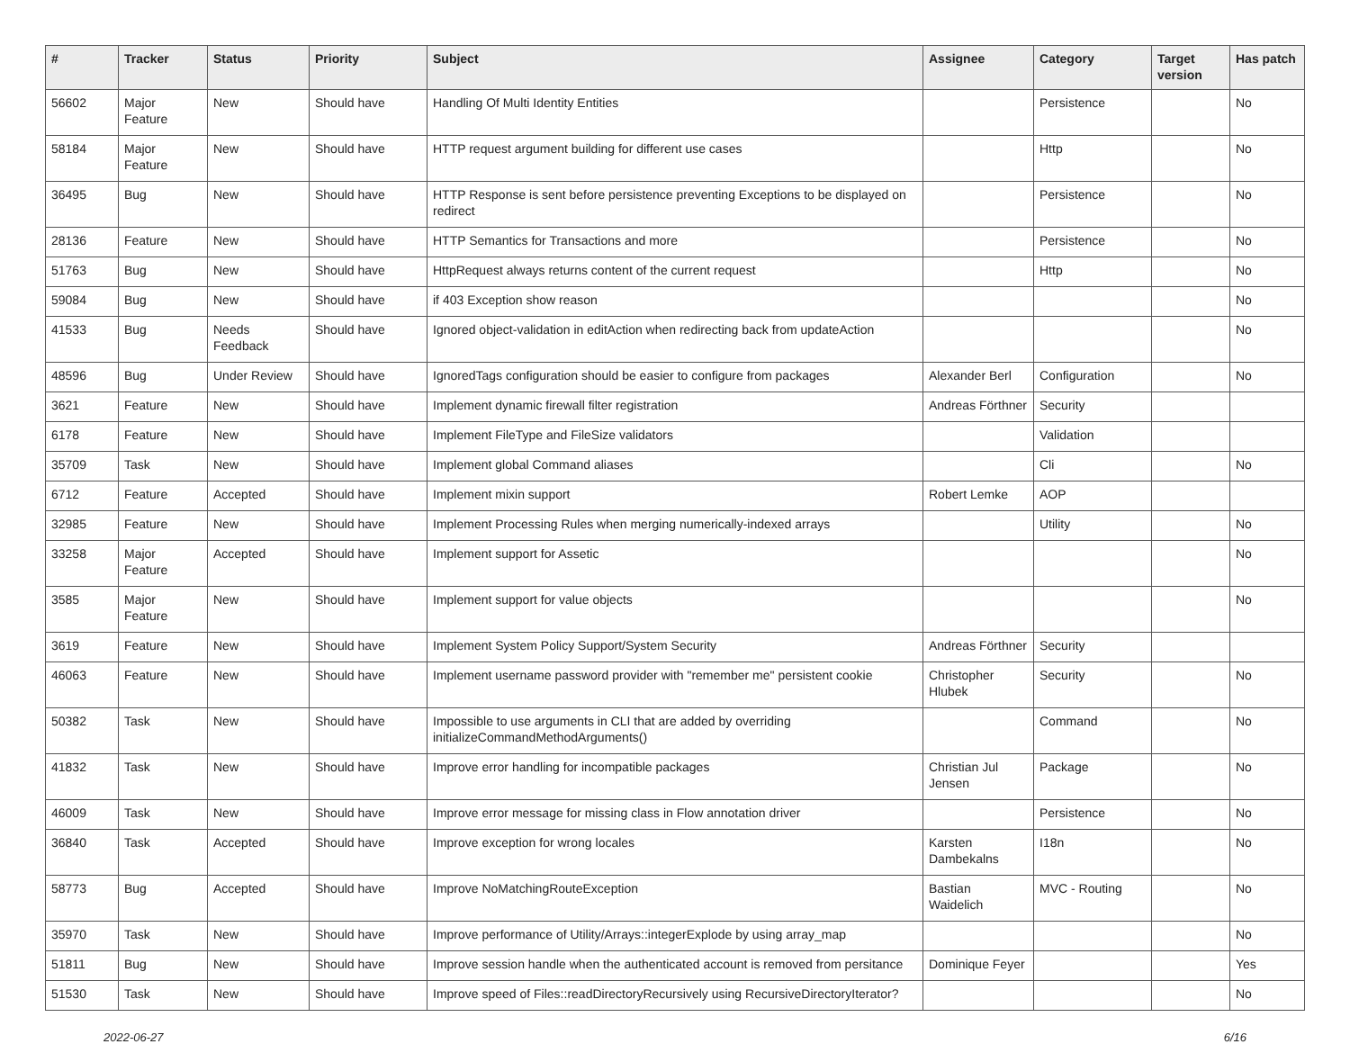| # | Tracker | Status | Priority | Subject | Assignee | Category | Target version | Has patch |
| --- | --- | --- | --- | --- | --- | --- | --- | --- |
| 56602 | Major Feature | New | Should have | Handling Of Multi Identity Entities | | Persistence | | No |
| 58184 | Major Feature | New | Should have | HTTP request argument building for different use cases | | Http | | No |
| 36495 | Bug | New | Should have | HTTP Response is sent before persistence preventing Exceptions to be displayed on redirect | | Persistence | | No |
| 28136 | Feature | New | Should have | HTTP Semantics for Transactions and more | | Persistence | | No |
| 51763 | Bug | New | Should have | HttpRequest always returns content of the current request | | Http | | No |
| 59084 | Bug | New | Should have | if 403 Exception show reason | | | | No |
| 41533 | Bug | Needs Feedback | Should have | Ignored object-validation in editAction when redirecting back from updateAction | | | | No |
| 48596 | Bug | Under Review | Should have | IgnoredTags configuration should be easier to configure from packages | Alexander Berl | Configuration | | No |
| 3621 | Feature | New | Should have | Implement dynamic firewall filter registration | Andreas Förthner | Security | | |
| 6178 | Feature | New | Should have | Implement FileType and FileSize validators | | Validation | | |
| 35709 | Task | New | Should have | Implement global Command aliases | | Cli | | No |
| 6712 | Feature | Accepted | Should have | Implement mixin support | Robert Lemke | AOP | | |
| 32985 | Feature | New | Should have | Implement Processing Rules when merging numerically-indexed arrays | | Utility | | No |
| 33258 | Major Feature | Accepted | Should have | Implement support for Assetic | | | | No |
| 3585 | Major Feature | New | Should have | Implement support for value objects | | | | No |
| 3619 | Feature | New | Should have | Implement System Policy Support/System Security | Andreas Förthner | Security | | |
| 46063 | Feature | New | Should have | Implement username password provider with "remember me" persistent cookie | Christopher Hlubek | Security | | No |
| 50382 | Task | New | Should have | Impossible to use arguments in CLI that are added by overriding initializeCommandMethodArguments() | | Command | | No |
| 41832 | Task | New | Should have | Improve error handling for incompatible packages | Christian Jul Jensen | Package | | No |
| 46009 | Task | New | Should have | Improve error message for missing class in Flow annotation driver | | Persistence | | No |
| 36840 | Task | Accepted | Should have | Improve exception for wrong locales | Karsten Dambekalns | I18n | | No |
| 58773 | Bug | Accepted | Should have | Improve NoMatchingRouteException | Bastian Waidelich | MVC - Routing | | No |
| 35970 | Task | New | Should have | Improve performance of Utility/Arrays::integerExplode by using array_map | | | | No |
| 51811 | Bug | New | Should have | Improve session handle when the authenticated account is removed from persitance | Dominique Feyer | | | Yes |
| 51530 | Task | New | Should have | Improve speed of Files::readDirectoryRecursively using RecursiveDirectoryIterator? | | | | No |
2022-06-27 6/16